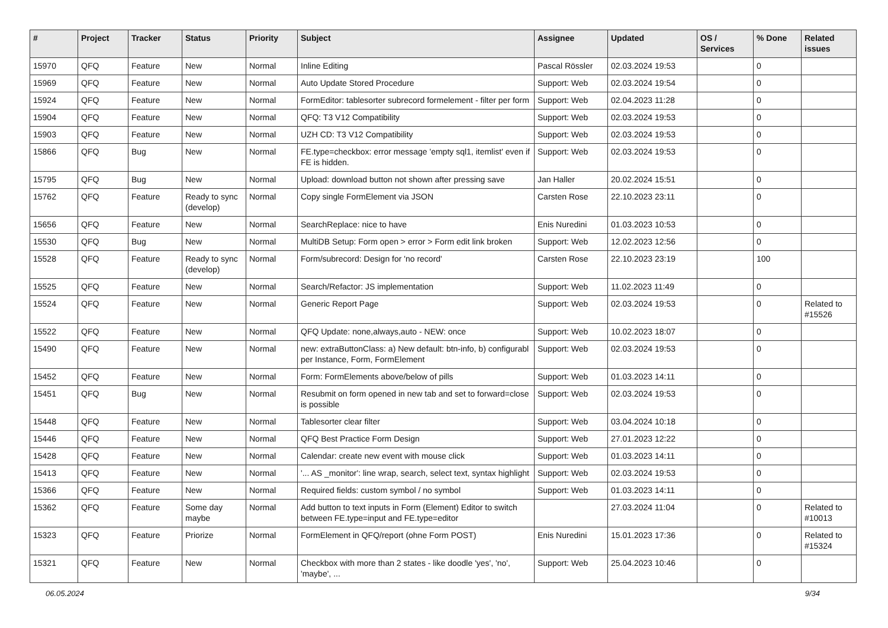| # | Project | Tracker | Status | Priority | Subject | Assignee | Updated | OS / Services | % Done | Related issues |
| --- | --- | --- | --- | --- | --- | --- | --- | --- | --- | --- |
| 15970 | QFQ | Feature | New | Normal | Inline Editing | Pascal Rössler | 02.03.2024 19:53 | | 0 | |
| 15969 | QFQ | Feature | New | Normal | Auto Update Stored Procedure | Support: Web | 02.03.2024 19:54 | | 0 | |
| 15924 | QFQ | Feature | New | Normal | FormEditor: tablesorter subrecord formelement - filter per form | Support: Web | 02.04.2023 11:28 | | 0 | |
| 15904 | QFQ | Feature | New | Normal | QFQ: T3 V12 Compatibility | Support: Web | 02.03.2024 19:53 | | 0 | |
| 15903 | QFQ | Feature | New | Normal | UZH CD: T3 V12 Compatibility | Support: Web | 02.03.2024 19:53 | | 0 | |
| 15866 | QFQ | Bug | New | Normal | FE.type=checkbox: error message 'empty sql1, itemlist' even if FE is hidden. | Support: Web | 02.03.2024 19:53 | | 0 | |
| 15795 | QFQ | Bug | New | Normal | Upload: download button not shown after pressing save | Jan Haller | 20.02.2024 15:51 | | 0 | |
| 15762 | QFQ | Feature | Ready to sync (develop) | Normal | Copy single FormElement via JSON | Carsten Rose | 22.10.2023 23:11 | | 0 | |
| 15656 | QFQ | Feature | New | Normal | SearchReplace: nice to have | Enis Nuredini | 01.03.2023 10:53 | | 0 | |
| 15530 | QFQ | Bug | New | Normal | MultiDB Setup: Form open > error > Form edit link broken | Support: Web | 12.02.2023 12:56 | | 0 | |
| 15528 | QFQ | Feature | Ready to sync (develop) | Normal | Form/subrecord: Design for 'no record' | Carsten Rose | 22.10.2023 23:19 | | 100 | |
| 15525 | QFQ | Feature | New | Normal | Search/Refactor: JS implementation | Support: Web | 11.02.2023 11:49 | | 0 | |
| 15524 | QFQ | Feature | New | Normal | Generic Report Page | Support: Web | 02.03.2024 19:53 | | 0 | Related to #15526 |
| 15522 | QFQ | Feature | New | Normal | QFQ Update: none,always,auto - NEW: once | Support: Web | 10.02.2023 18:07 | | 0 | |
| 15490 | QFQ | Feature | New | Normal | new: extraButtonClass: a) New default: btn-info, b) configurabl per Instance, Form, FormElement | Support: Web | 02.03.2024 19:53 | | 0 | |
| 15452 | QFQ | Feature | New | Normal | Form: FormElements above/below of pills | Support: Web | 01.03.2023 14:11 | | 0 | |
| 15451 | QFQ | Bug | New | Normal | Resubmit on form opened in new tab and set to forward=close is possible | Support: Web | 02.03.2024 19:53 | | 0 | |
| 15448 | QFQ | Feature | New | Normal | Tablesorter clear filter | Support: Web | 03.04.2024 10:18 | | 0 | |
| 15446 | QFQ | Feature | New | Normal | QFQ Best Practice Form Design | Support: Web | 27.01.2023 12:22 | | 0 | |
| 15428 | QFQ | Feature | New | Normal | Calendar: create new event with mouse click | Support: Web | 01.03.2023 14:11 | | 0 | |
| 15413 | QFQ | Feature | New | Normal | '... AS _monitor': line wrap, search, select text, syntax highlight | Support: Web | 02.03.2024 19:53 | | 0 | |
| 15366 | QFQ | Feature | New | Normal | Required fields: custom symbol / no symbol | Support: Web | 01.03.2023 14:11 | | 0 | |
| 15362 | QFQ | Feature | Some day maybe | Normal | Add button to text inputs in Form (Element) Editor to switch between FE.type=input and FE.type=editor | | 27.03.2024 11:04 | | 0 | Related to #10013 |
| 15323 | QFQ | Feature | Priorize | Normal | FormElement in QFQ/report (ohne Form POST) | Enis Nuredini | 15.01.2023 17:36 | | 0 | Related to #15324 |
| 15321 | QFQ | Feature | New | Normal | Checkbox with more than 2 states - like doodle 'yes', 'no', 'maybe', ... | Support: Web | 25.04.2023 10:46 | | 0 | |
06.05.2024 9/34